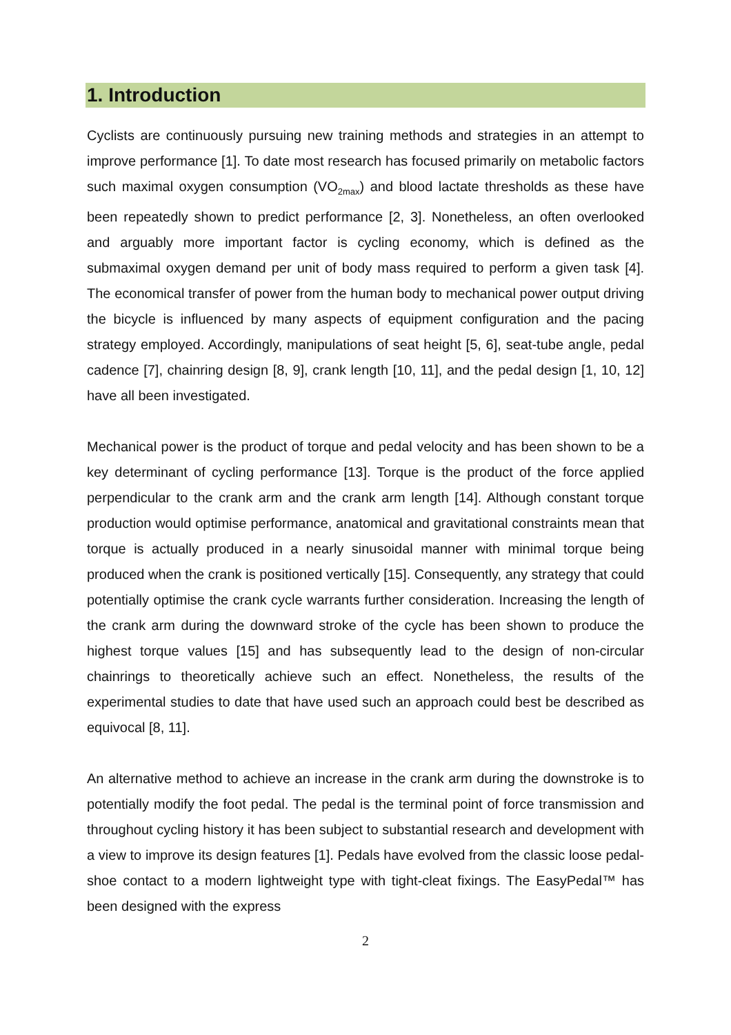1. Introduction
Cyclists are continuously pursuing new training methods and strategies in an attempt to improve performance [1]. To date most research has focused primarily on metabolic factors such maximal oxygen consumption (VO<sub>2max</sub>) and blood lactate thresholds as these have been repeatedly shown to predict performance [2, 3]. Nonetheless, an often overlooked and arguably more important factor is cycling economy, which is defined as the submaximal oxygen demand per unit of body mass required to perform a given task [4]. The economical transfer of power from the human body to mechanical power output driving the bicycle is influenced by many aspects of equipment configuration and the pacing strategy employed. Accordingly, manipulations of seat height [5, 6], seat-tube angle, pedal cadence [7], chainring design [8, 9], crank length [10, 11], and the pedal design [1, 10, 12] have all been investigated.
Mechanical power is the product of torque and pedal velocity and has been shown to be a key determinant of cycling performance [13]. Torque is the product of the force applied perpendicular to the crank arm and the crank arm length [14]. Although constant torque production would optimise performance, anatomical and gravitational constraints mean that torque is actually produced in a nearly sinusoidal manner with minimal torque being produced when the crank is positioned vertically [15]. Consequently, any strategy that could potentially optimise the crank cycle warrants further consideration. Increasing the length of the crank arm during the downward stroke of the cycle has been shown to produce the highest torque values [15] and has subsequently lead to the design of non-circular chainrings to theoretically achieve such an effect. Nonetheless, the results of the experimental studies to date that have used such an approach could best be described as equivocal [8, 11].
An alternative method to achieve an increase in the crank arm during the downstroke is to potentially modify the foot pedal. The pedal is the terminal point of force transmission and throughout cycling history it has been subject to substantial research and development with a view to improve its design features [1]. Pedals have evolved from the classic loose pedal-shoe contact to a modern lightweight type with tight-cleat fixings. The EasyPedal™ has been designed with the express
2